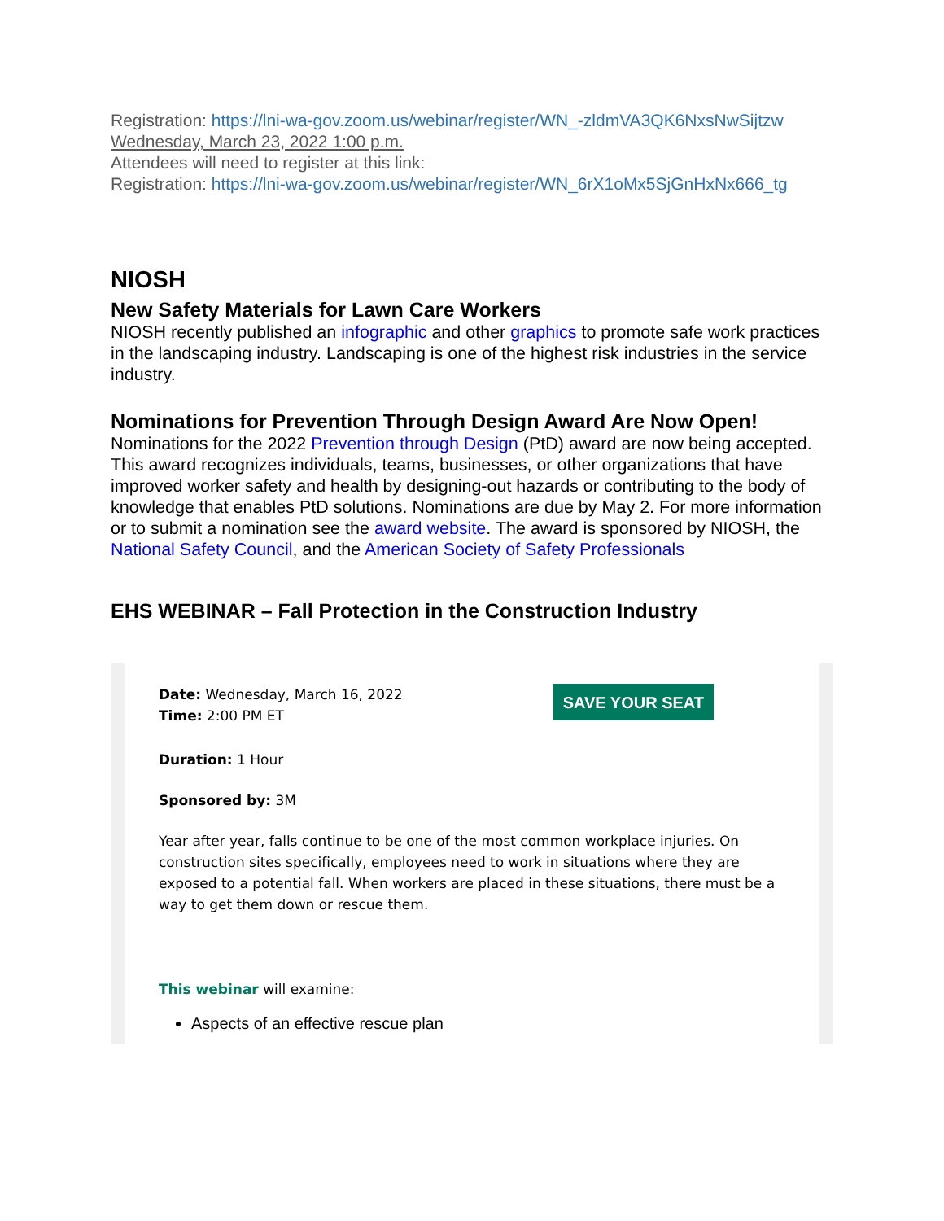Registration: https://lni-wa-gov.zoom.us/webinar/register/WN_-zldmVA3QK6NxsNwSijtzw
Wednesday, March 23, 2022 1:00 p.m.
Attendees will need to register at this link:
Registration: https://lni-wa-gov.zoom.us/webinar/register/WN_6rX1oMx5SjGnHxNx666_tg
NIOSH
New Safety Materials for Lawn Care Workers
NIOSH recently published an infographic and other graphics to promote safe work practices in the landscaping industry. Landscaping is one of the highest risk industries in the service industry.
Nominations for Prevention Through Design Award Are Now Open!
Nominations for the 2022 Prevention through Design (PtD) award are now being accepted. This award recognizes individuals, teams, businesses, or other organizations that have improved worker safety and health by designing-out hazards or contributing to the body of knowledge that enables PtD solutions. Nominations are due by May 2. For more information or to submit a nomination see the award website. The award is sponsored by NIOSH, the National Safety Council, and the American Society of Safety Professionals
EHS WEBINAR – Fall Protection in the Construction Industry
Date: Wednesday, March 16, 2022
Time: 2:00 PM ET
SAVE YOUR SEAT
Duration: 1 Hour
Sponsored by: 3M
Year after year, falls continue to be one of the most common workplace injuries. On construction sites specifically, employees need to work in situations where they are exposed to a potential fall. When workers are placed in these situations, there must be a way to get them down or rescue them.
This webinar will examine:
Aspects of an effective rescue plan